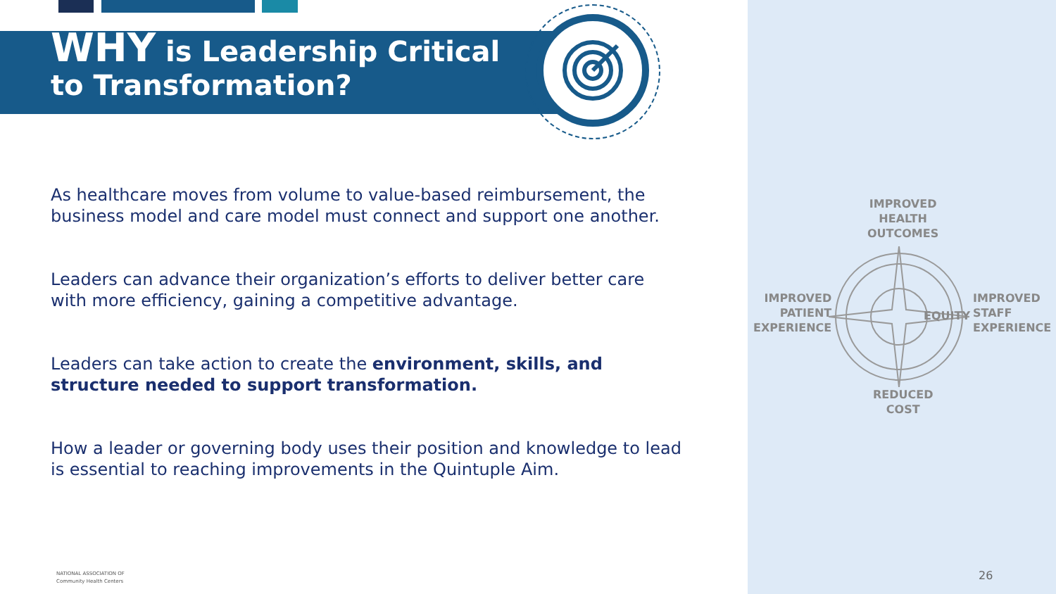WHY is Leadership Critical
to Transformation?
As healthcare moves from volume to value-based reimbursement, the business model and care model must connect and support one another.
Leaders can advance their organization’s efforts to deliver better care with more efficiency, gaining a competitive advantage.
Leaders can take action to create the environment, skills, and structure needed to support transformation.
How a leader or governing body uses their position and knowledge to lead is essential to reaching improvements in the Quintuple Aim.
IMPROVED
HEALTH
OUTCOMES
IMPROVED
PATIENT
EXPERIENCE
EQUITY
IMPROVED
STAFF
EXPERIENCE
REDUCED
COST
NATIONAL ASSOCIATION OF
Community Health Centers
26